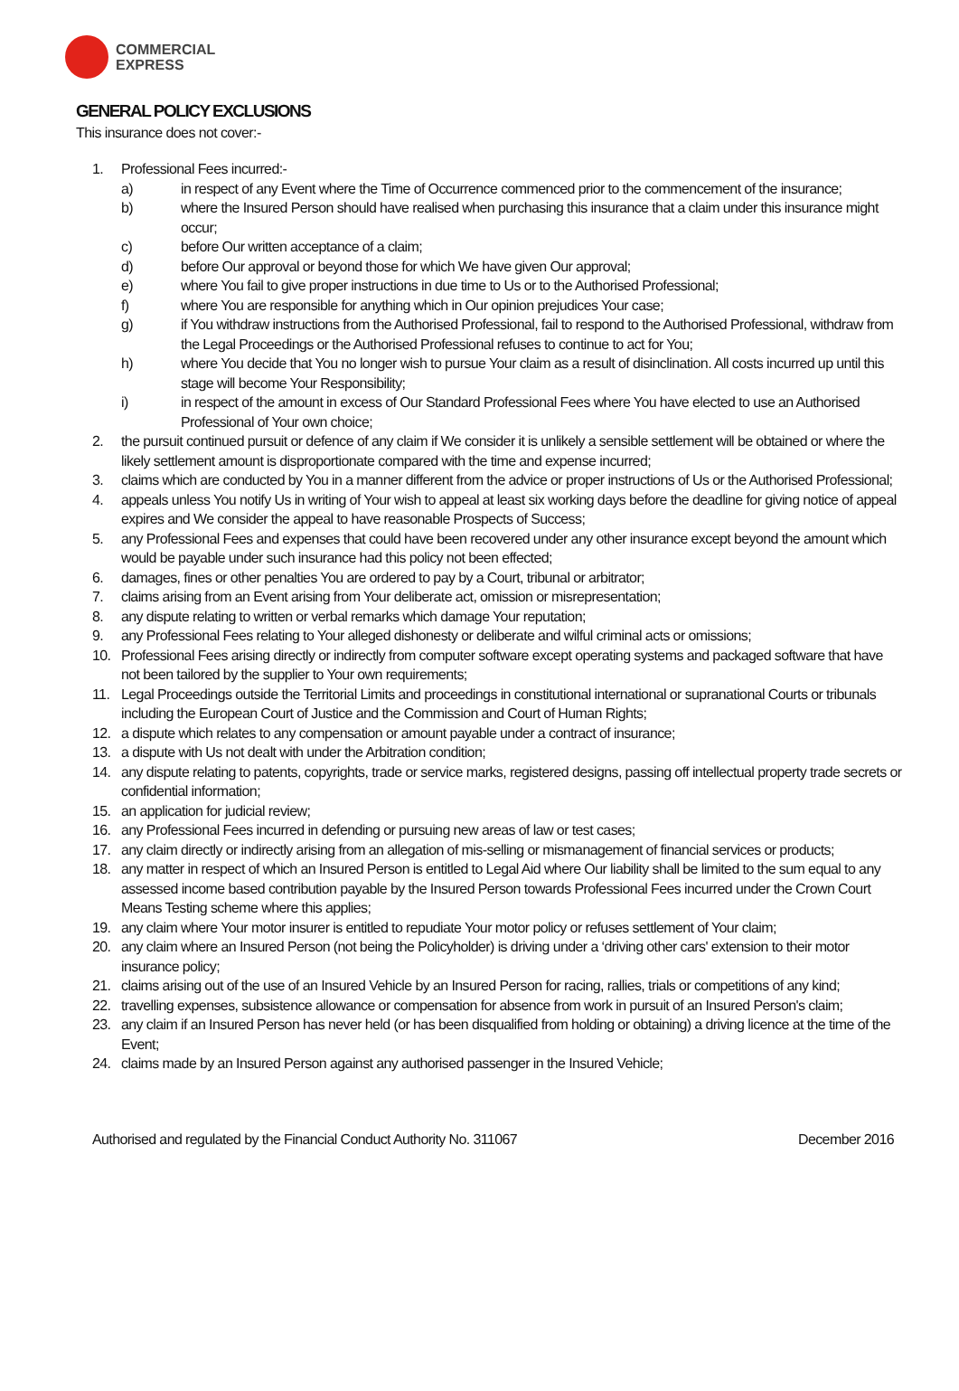COMMERCIAL
EXPRESS
GENERAL POLICY EXCLUSIONS
This insurance does not cover:-
1. Professional Fees incurred:-
a) in respect of any Event where the Time of Occurrence commenced prior to the commencement of the insurance;
b) where the Insured Person should have realised when purchasing this insurance that a claim under this insurance might occur;
c) before Our written acceptance of a claim;
d) before Our approval or beyond those for which We have given Our approval;
e) where You fail to give proper instructions in due time to Us or to the Authorised Professional;
f) where You are responsible for anything which in Our opinion prejudices Your case;
g) if You withdraw instructions from the Authorised Professional, fail to respond to the Authorised Professional, withdraw from the Legal Proceedings or the Authorised Professional refuses to continue to act for You;
h) where You decide that You no longer wish to pursue Your claim as a result of disinclination. All costs incurred up until this stage will become Your Responsibility;
i) in respect of the amount in excess of Our Standard Professional Fees where You have elected to use an Authorised Professional of Your own choice;
2. the pursuit continued pursuit or defence of any claim if We consider it is unlikely a sensible settlement will be obtained or where the likely settlement amount is disproportionate compared with the time and expense incurred;
3. claims which are conducted by You in a manner different from the advice or proper instructions of Us or the Authorised Professional;
4. appeals unless You notify Us in writing of Your wish to appeal at least six working days before the deadline for giving notice of appeal expires and We consider the appeal to have reasonable Prospects of Success;
5. any Professional Fees and expenses that could have been recovered under any other insurance except beyond the amount which would be payable under such insurance had this policy not been effected;
6. damages, fines or other penalties You are ordered to pay by a Court, tribunal or arbitrator;
7. claims arising from an Event arising from Your deliberate act, omission or misrepresentation;
8. any dispute relating to written or verbal remarks which damage Your reputation;
9. any Professional Fees relating to Your alleged dishonesty or deliberate and wilful criminal acts or omissions;
10. Professional Fees arising directly or indirectly from computer software except operating systems and packaged software that have not been tailored by the supplier to Your own requirements;
11. Legal Proceedings outside the Territorial Limits and proceedings in constitutional international or supranational Courts or tribunals including the European Court of Justice and the Commission and Court of Human Rights;
12. a dispute which relates to any compensation or amount payable under a contract of insurance;
13. a dispute with Us not dealt with under the Arbitration condition;
14. any dispute relating to patents, copyrights, trade or service marks, registered designs, passing off intellectual property trade secrets or confidential information;
15. an application for judicial review;
16. any Professional Fees incurred in defending or pursuing new areas of law or test cases;
17. any claim directly or indirectly arising from an allegation of mis-selling or mismanagement of financial services or products;
18. any matter in respect of which an Insured Person is entitled to Legal Aid where Our liability shall be limited to the sum equal to any assessed income based contribution payable by the Insured Person towards Professional Fees incurred under the Crown Court Means Testing scheme where this applies;
19. any claim where Your motor insurer is entitled to repudiate Your motor policy or refuses settlement of Your claim;
20. any claim where an Insured Person (not being the Policyholder) is driving under a ‘driving other cars' extension to their motor insurance policy;
21. claims arising out of the use of an Insured Vehicle by an Insured Person for racing, rallies, trials or competitions of any kind;
22. travelling expenses, subsistence allowance or compensation for absence from work in pursuit of an Insured Person's claim;
23. any claim if an Insured Person has never held (or has been disqualified from holding or obtaining) a driving licence at the time of the Event;
24. claims made by an Insured Person against any authorised passenger in the Insured Vehicle;
Authorised and regulated by the Financial Conduct Authority No. 311067 December 2016